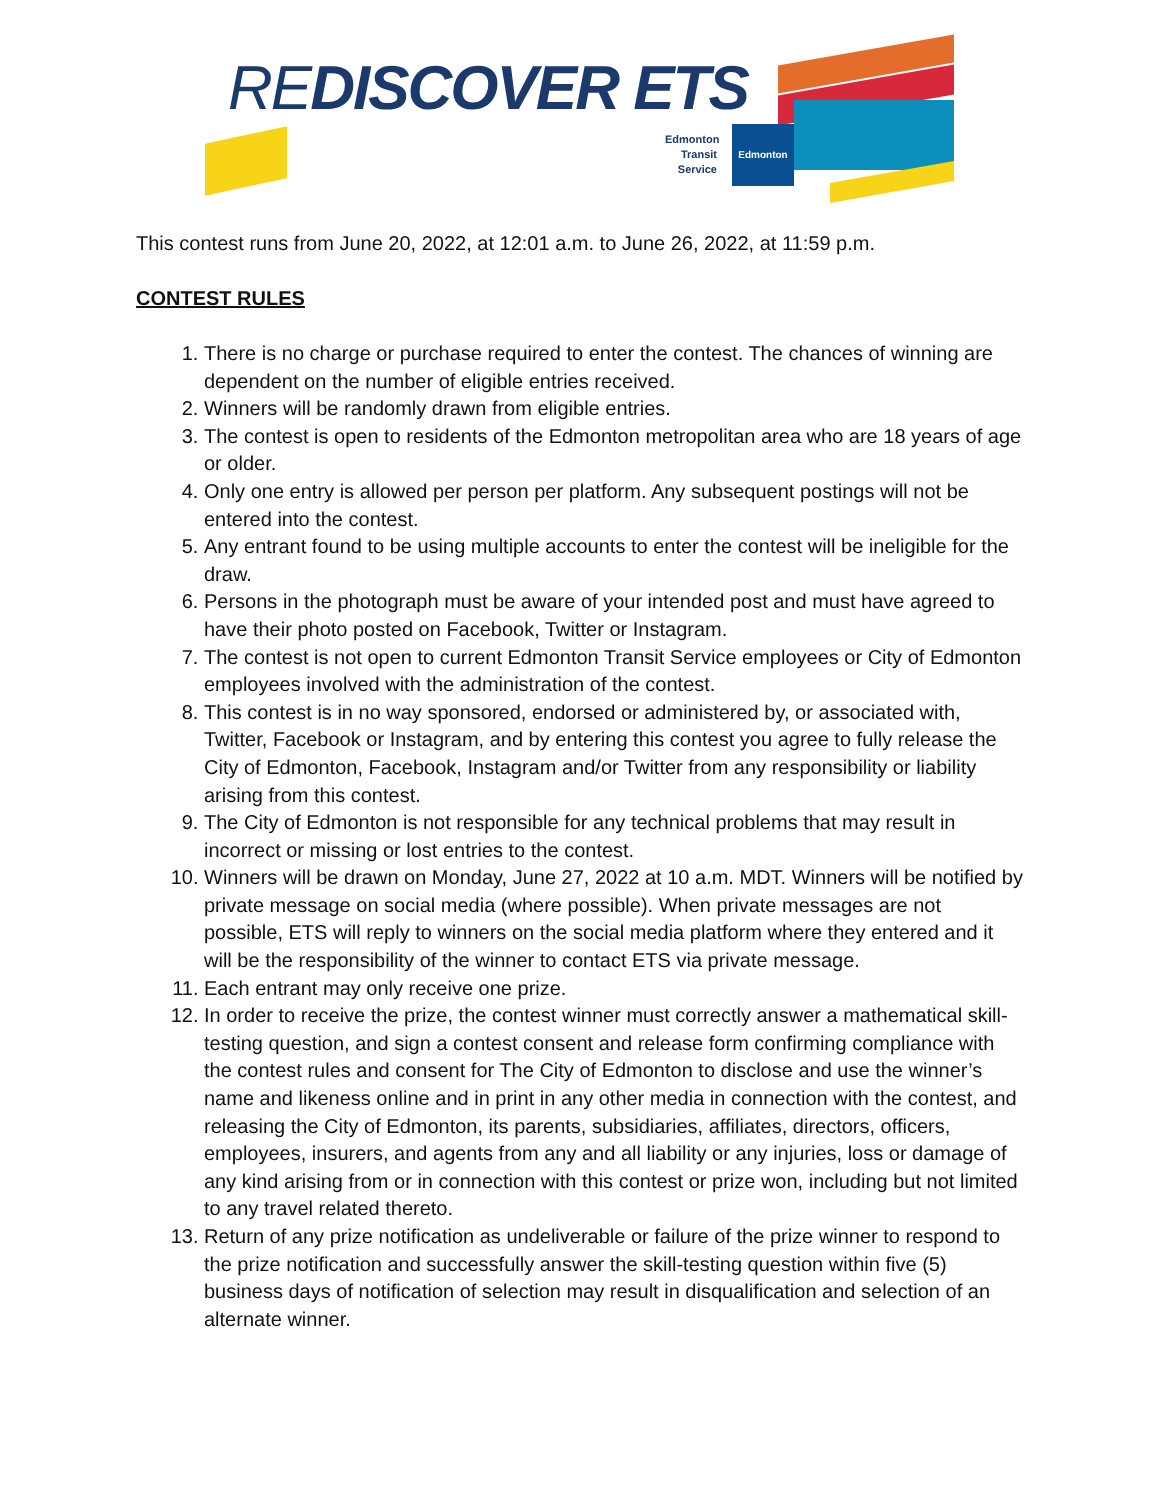REDISCOVER ETS
Edmonton Transit Service
Edmonton
This contest runs from June 20, 2022, at 12:01 a.m. to June 26, 2022, at 11:59 p.m.
CONTEST RULES
1. There is no charge or purchase required to enter the contest. The chances of winning are dependent on the number of eligible entries received.
2. Winners will be randomly drawn from eligible entries.
3. The contest is open to residents of the Edmonton metropolitan area who are 18 years of age or older.
4. Only one entry is allowed per person per platform. Any subsequent postings will not be entered into the contest.
5. Any entrant found to be using multiple accounts to enter the contest will be ineligible for the draw.
6. Persons in the photograph must be aware of your intended post and must have agreed to have their photo posted on Facebook, Twitter or Instagram.
7. The contest is not open to current Edmonton Transit Service employees or City of Edmonton employees involved with the administration of the contest.
8. This contest is in no way sponsored, endorsed or administered by, or associated with, Twitter, Facebook or Instagram, and by entering this contest you agree to fully release the City of Edmonton, Facebook, Instagram and/or Twitter from any responsibility or liability arising from this contest.
9. The City of Edmonton is not responsible for any technical problems that may result in incorrect or missing or lost entries to the contest.
10. Winners will be drawn on Monday, June 27, 2022 at 10 a.m. MDT. Winners will be notified by private message on social media (where possible). When private messages are not possible, ETS will reply to winners on the social media platform where they entered and it will be the responsibility of the winner to contact ETS via private message.
11. Each entrant may only receive one prize.
12. In order to receive the prize, the contest winner must correctly answer a mathematical skill-testing question, and sign a contest consent and release form confirming compliance with the contest rules and consent for The City of Edmonton to disclose and use the winner’s name and likeness online and in print in any other media in connection with the contest, and releasing the City of Edmonton, its parents, subsidiaries, affiliates, directors, officers, employees, insurers, and agents from any and all liability or any injuries, loss or damage of any kind arising from or in connection with this contest or prize won, including but not limited to any travel related thereto.
13. Return of any prize notification as undeliverable or failure of the prize winner to respond to the prize notification and successfully answer the skill-testing question within five (5) business days of notification of selection may result in disqualification and selection of an alternate winner.